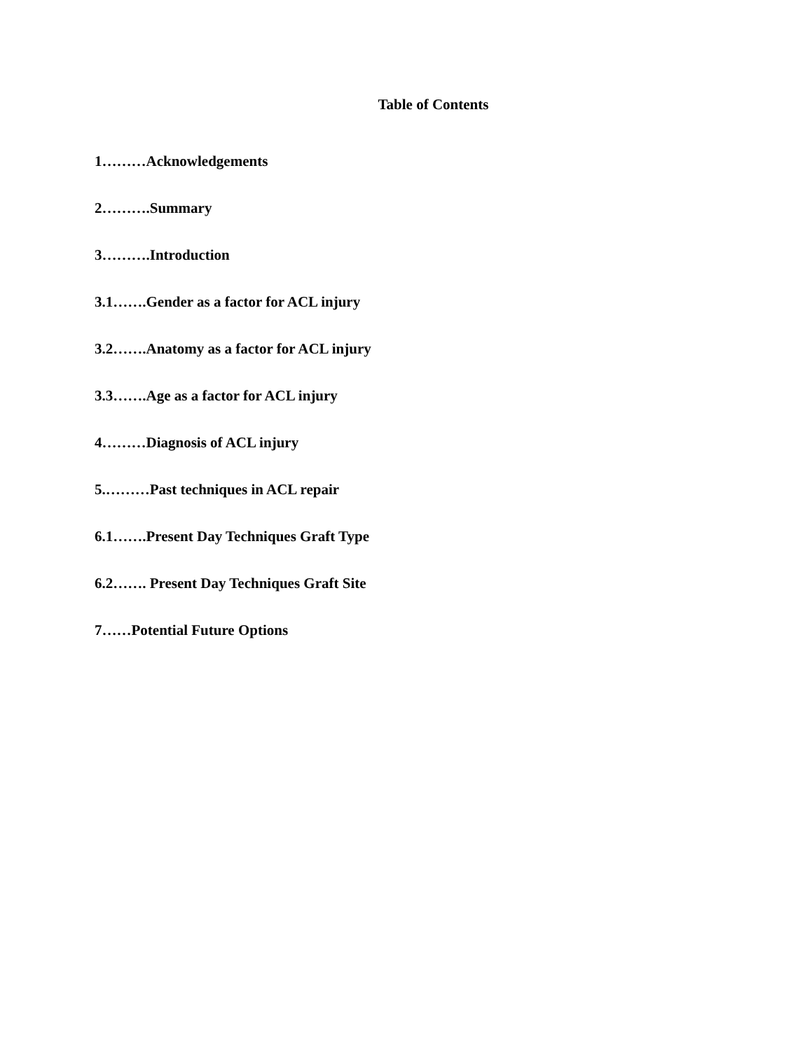Table of Contents
1………Acknowledgements
2……….Summary
3……….Introduction
3.1…….Gender as a factor for ACL injury
3.2…….Anatomy as a factor for ACL injury
3.3…….Age as a factor for ACL injury
4………Diagnosis of ACL injury
5.………Past techniques in ACL repair
6.1…….Present Day Techniques Graft Type
6.2……. Present Day Techniques Graft Site
7……Potential Future Options